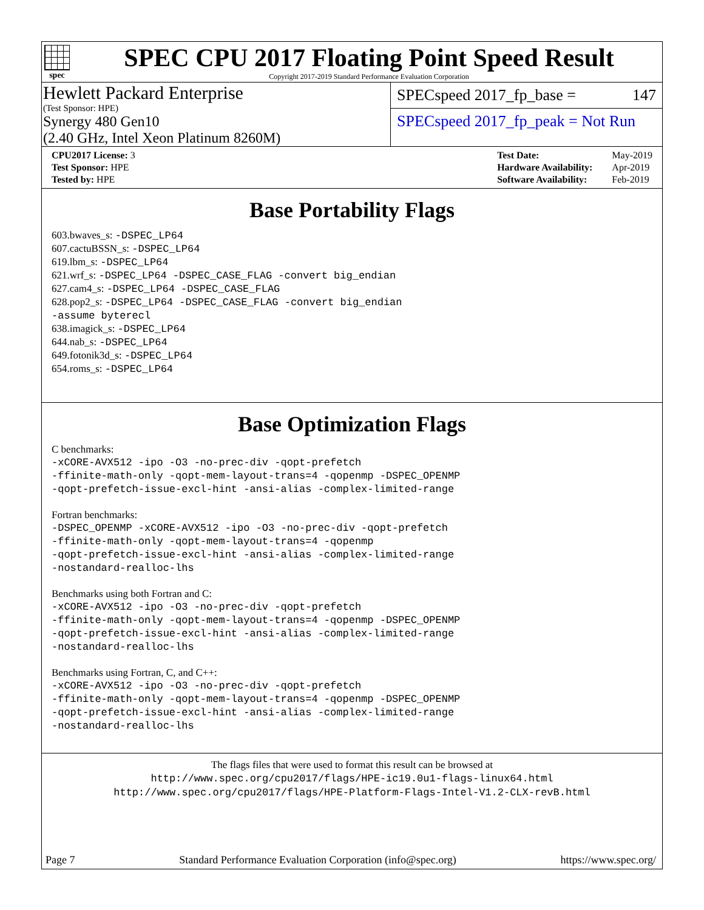spec
SPEC CPU 2017 Floating Point Speed Result
Copyright 2017-2019 Standard Performance Evaluation Corporation
Hewlett Packard Enterprise
(Test Sponsor: HPE)
Synergy 480 Gen10
(2.40 GHz, Intel Xeon Platinum 8260M)
SPECspeed 2017_fp_base = 147
SPECspeed 2017_fp_peak = Not Run
| CPU2017 License: 3 |
| Test Sponsor: HPE |
| Tested by: HPE |
| Test Date: | May-2019 |
| Hardware Availability: | Apr-2019 |
| Software Availability: | Feb-2019 |
Base Portability Flags
603.bwaves_s: -DSPEC_LP64
607.cactuBSSN_s: -DSPEC_LP64
619.lbm_s: -DSPEC_LP64
621.wrf_s: -DSPEC_LP64 -DSPEC_CASE_FLAG -convert big_endian
627.cam4_s: -DSPEC_LP64 -DSPEC_CASE_FLAG
628.pop2_s: -DSPEC_LP64 -DSPEC_CASE_FLAG -convert big_endian
-assume byterecl
638.imagick_s: -DSPEC_LP64
644.nab_s: -DSPEC_LP64
649.fotonik3d_s: -DSPEC_LP64
654.roms_s: -DSPEC_LP64
Base Optimization Flags
C benchmarks:
-xCORE-AVX512 -ipo -O3 -no-prec-div -qopt-prefetch
-ffinite-math-only -qopt-mem-layout-trans=4 -qopenmp -DSPEC_OPENMP
-qopt-prefetch-issue-excl-hint -ansi-alias -complex-limited-range
Fortran benchmarks:
-DSPEC_OPENMP -xCORE-AVX512 -ipo -O3 -no-prec-div -qopt-prefetch
-ffinite-math-only -qopt-mem-layout-trans=4 -qopenmp
-qopt-prefetch-issue-excl-hint -ansi-alias -complex-limited-range
-nostandard-realloc-lhs
Benchmarks using both Fortran and C:
-xCORE-AVX512 -ipo -O3 -no-prec-div -qopt-prefetch
-ffinite-math-only -qopt-mem-layout-trans=4 -qopenmp -DSPEC_OPENMP
-qopt-prefetch-issue-excl-hint -ansi-alias -complex-limited-range
-nostandard-realloc-lhs
Benchmarks using Fortran, C, and C++:
-xCORE-AVX512 -ipo -O3 -no-prec-div -qopt-prefetch
-ffinite-math-only -qopt-mem-layout-trans=4 -qopenmp -DSPEC_OPENMP
-qopt-prefetch-issue-excl-hint -ansi-alias -complex-limited-range
-nostandard-realloc-lhs
The flags files that were used to format this result can be browsed at
http://www.spec.org/cpu2017/flags/HPE-ic19.0u1-flags-linux64.html
http://www.spec.org/cpu2017/flags/HPE-Platform-Flags-Intel-V1.2-CLX-revB.html
Page 7 Standard Performance Evaluation Corporation (info@spec.org) https://www.spec.org/